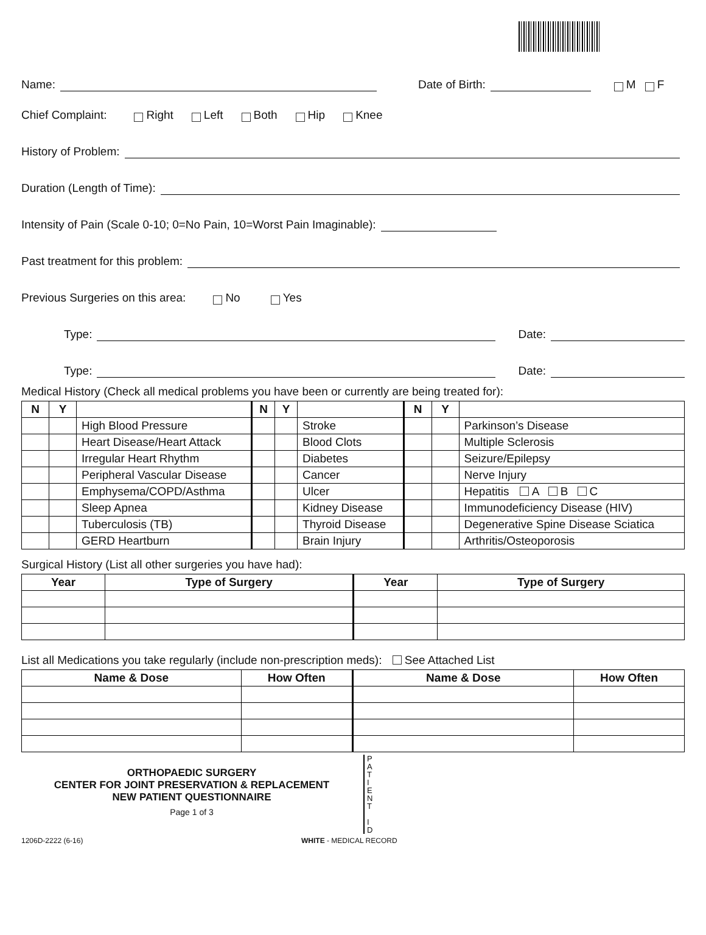Name: Date of Birth: M F
Chief Complaint: Right Left Both Hip Knee
History of Problem:
Duration (Length of Time):
Intensity of Pain (Scale 0-10; 0=No Pain, 10=Worst Pain Imaginable):
Past treatment for this problem:
Previous Surgeries on this area: No Yes
Type: Date:
Type: Date:
Medical History (Check all medical problems you have been or currently are being treated for):
| N | Y | | N | Y | | N | Y | |
| --- | --- | --- | --- | --- | --- | --- | --- | --- |
| | | High Blood Pressure | | | Stroke | | | Parkinson’s Disease |
| | | Heart Disease/Heart Attack | | | Blood Clots | | | Multiple Sclerosis |
| | | Irregular Heart Rhythm | | | Diabetes | | | Seizure/Epilepsy |
| | | Peripheral Vascular Disease | | | Cancer | | | Nerve Injury |
| | | Emphysema/COPD/Asthma | | | Ulcer | | | Hepatitis A B C |
| | | Sleep Apnea | | | Kidney Disease | | | Immunodeficiency Disease (HIV) |
| | | Tuberculosis (TB) | | | Thyroid Disease | | | Degenerative Spine Disease Sciatica |
| | | GERD Heartburn | | | Brain Injury | | | Arthritis/Osteoporosis |
Surgical History (List all other surgeries you have had):
| Year | Type of Surgery | Year | Type of Surgery |
| --- | --- | --- | --- |
List all Medications you take regularly (include non-prescription meds): See Attached List
| Name & Dose | How Often | Name & Dose | How Often |
| --- | --- | --- | --- |
ORTHOPAEDIC SURGERY
CENTER FOR JOINT PRESERVATION & REPLACEMENT
NEW PATIENT QUESTIONNAIRE
Page 1 of 3
P
A
T
I
E
N
T
I
D
1206D-2222 (6-16) WHITE - MEDICAL RECORD